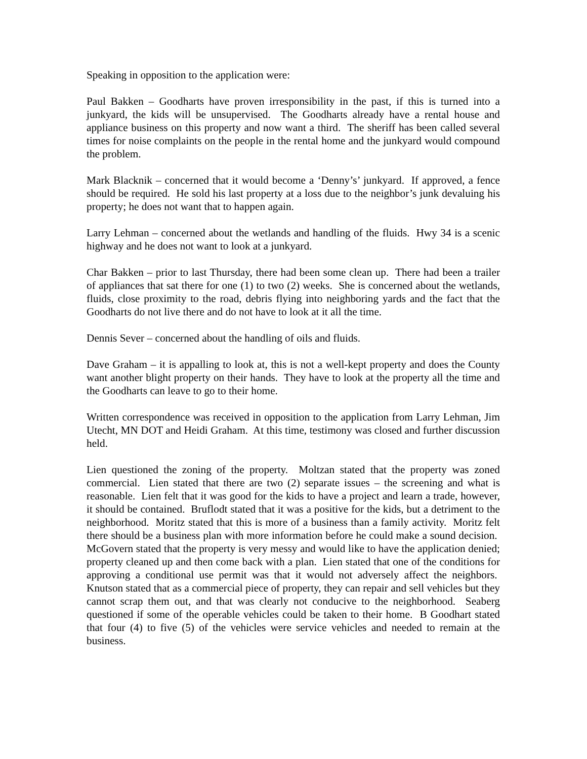Speaking in opposition to the application were:
Paul Bakken – Goodharts have proven irresponsibility in the past, if this is turned into a junkyard, the kids will be unsupervised. The Goodharts already have a rental house and appliance business on this property and now want a third. The sheriff has been called several times for noise complaints on the people in the rental home and the junkyard would compound the problem.
Mark Blacknik – concerned that it would become a ‘Denny’s’ junkyard. If approved, a fence should be required. He sold his last property at a loss due to the neighbor’s junk devaluing his property; he does not want that to happen again.
Larry Lehman – concerned about the wetlands and handling of the fluids. Hwy 34 is a scenic highway and he does not want to look at a junkyard.
Char Bakken – prior to last Thursday, there had been some clean up. There had been a trailer of appliances that sat there for one (1) to two (2) weeks. She is concerned about the wetlands, fluids, close proximity to the road, debris flying into neighboring yards and the fact that the Goodharts do not live there and do not have to look at it all the time.
Dennis Sever – concerned about the handling of oils and fluids.
Dave Graham – it is appalling to look at, this is not a well-kept property and does the County want another blight property on their hands. They have to look at the property all the time and the Goodharts can leave to go to their home.
Written correspondence was received in opposition to the application from Larry Lehman, Jim Utecht, MN DOT and Heidi Graham. At this time, testimony was closed and further discussion held.
Lien questioned the zoning of the property. Moltzan stated that the property was zoned commercial. Lien stated that there are two (2) separate issues – the screening and what is reasonable. Lien felt that it was good for the kids to have a project and learn a trade, however, it should be contained. Bruflodt stated that it was a positive for the kids, but a detriment to the neighborhood. Moritz stated that this is more of a business than a family activity. Moritz felt there should be a business plan with more information before he could make a sound decision. McGovern stated that the property is very messy and would like to have the application denied; property cleaned up and then come back with a plan. Lien stated that one of the conditions for approving a conditional use permit was that it would not adversely affect the neighbors. Knutson stated that as a commercial piece of property, they can repair and sell vehicles but they cannot scrap them out, and that was clearly not conducive to the neighborhood. Seaberg questioned if some of the operable vehicles could be taken to their home. B Goodhart stated that four (4) to five (5) of the vehicles were service vehicles and needed to remain at the business.